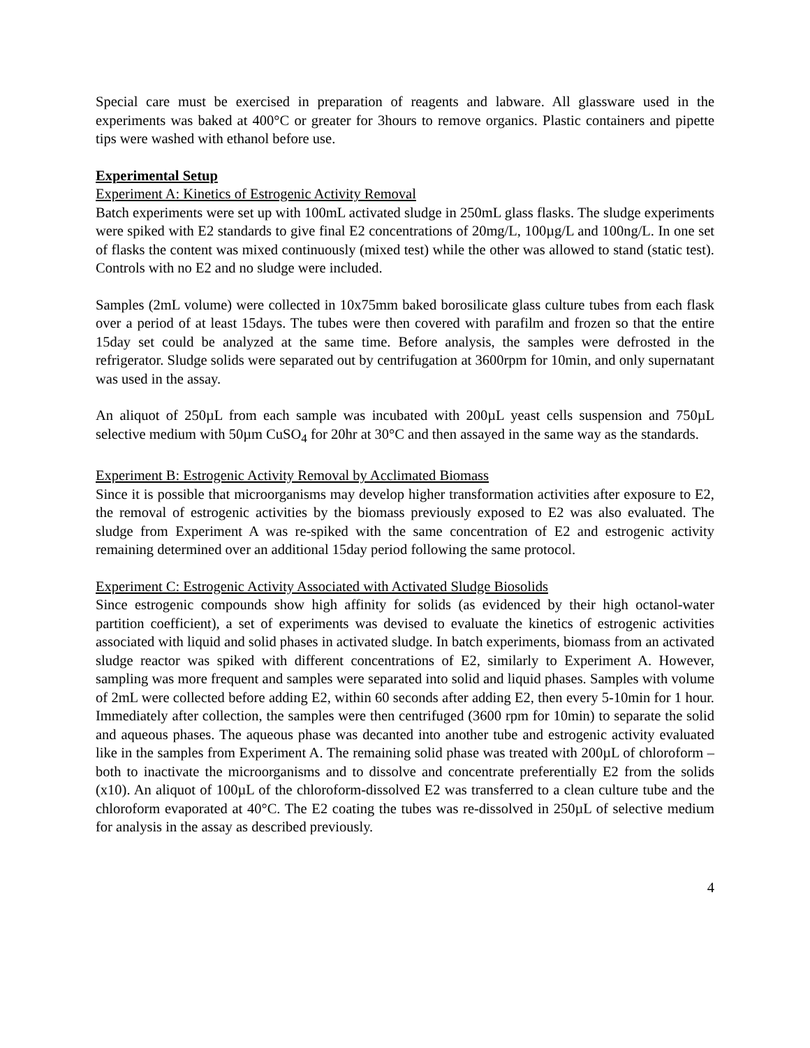Special care must be exercised in preparation of reagents and labware. All glassware used in the experiments was baked at 400°C or greater for 3hours to remove organics. Plastic containers and pipette tips were washed with ethanol before use.
Experimental Setup
Experiment A: Kinetics of Estrogenic Activity Removal
Batch experiments were set up with 100mL activated sludge in 250mL glass flasks. The sludge experiments were spiked with E2 standards to give final E2 concentrations of 20mg/L, 100µg/L and 100ng/L. In one set of flasks the content was mixed continuously (mixed test) while the other was allowed to stand (static test). Controls with no E2 and no sludge were included.
Samples (2mL volume) were collected in 10x75mm baked borosilicate glass culture tubes from each flask over a period of at least 15days. The tubes were then covered with parafilm and frozen so that the entire 15day set could be analyzed at the same time. Before analysis, the samples were defrosted in the refrigerator. Sludge solids were separated out by centrifugation at 3600rpm for 10min, and only supernatant was used in the assay.
An aliquot of 250µL from each sample was incubated with 200µL yeast cells suspension and 750µL selective medium with 50µm CuSO<sub>4</sub> for 20hr at 30°C and then assayed in the same way as the standards.
Experiment B: Estrogenic Activity Removal by Acclimated Biomass
Since it is possible that microorganisms may develop higher transformation activities after exposure to E2, the removal of estrogenic activities by the biomass previously exposed to E2 was also evaluated. The sludge from Experiment A was re-spiked with the same concentration of E2 and estrogenic activity remaining determined over an additional 15day period following the same protocol.
Experiment C: Estrogenic Activity Associated with Activated Sludge Biosolids
Since estrogenic compounds show high affinity for solids (as evidenced by their high octanol-water partition coefficient), a set of experiments was devised to evaluate the kinetics of estrogenic activities associated with liquid and solid phases in activated sludge. In batch experiments, biomass from an activated sludge reactor was spiked with different concentrations of E2, similarly to Experiment A. However, sampling was more frequent and samples were separated into solid and liquid phases. Samples with volume of 2mL were collected before adding E2, within 60 seconds after adding E2, then every 5-10min for 1 hour. Immediately after collection, the samples were then centrifuged (3600 rpm for 10min) to separate the solid and aqueous phases. The aqueous phase was decanted into another tube and estrogenic activity evaluated like in the samples from Experiment A. The remaining solid phase was treated with 200µL of chloroform – both to inactivate the microorganisms and to dissolve and concentrate preferentially E2 from the solids (x10). An aliquot of 100µL of the chloroform-dissolved E2 was transferred to a clean culture tube and the chloroform evaporated at 40°C. The E2 coating the tubes was re-dissolved in 250µL of selective medium for analysis in the assay as described previously.
4